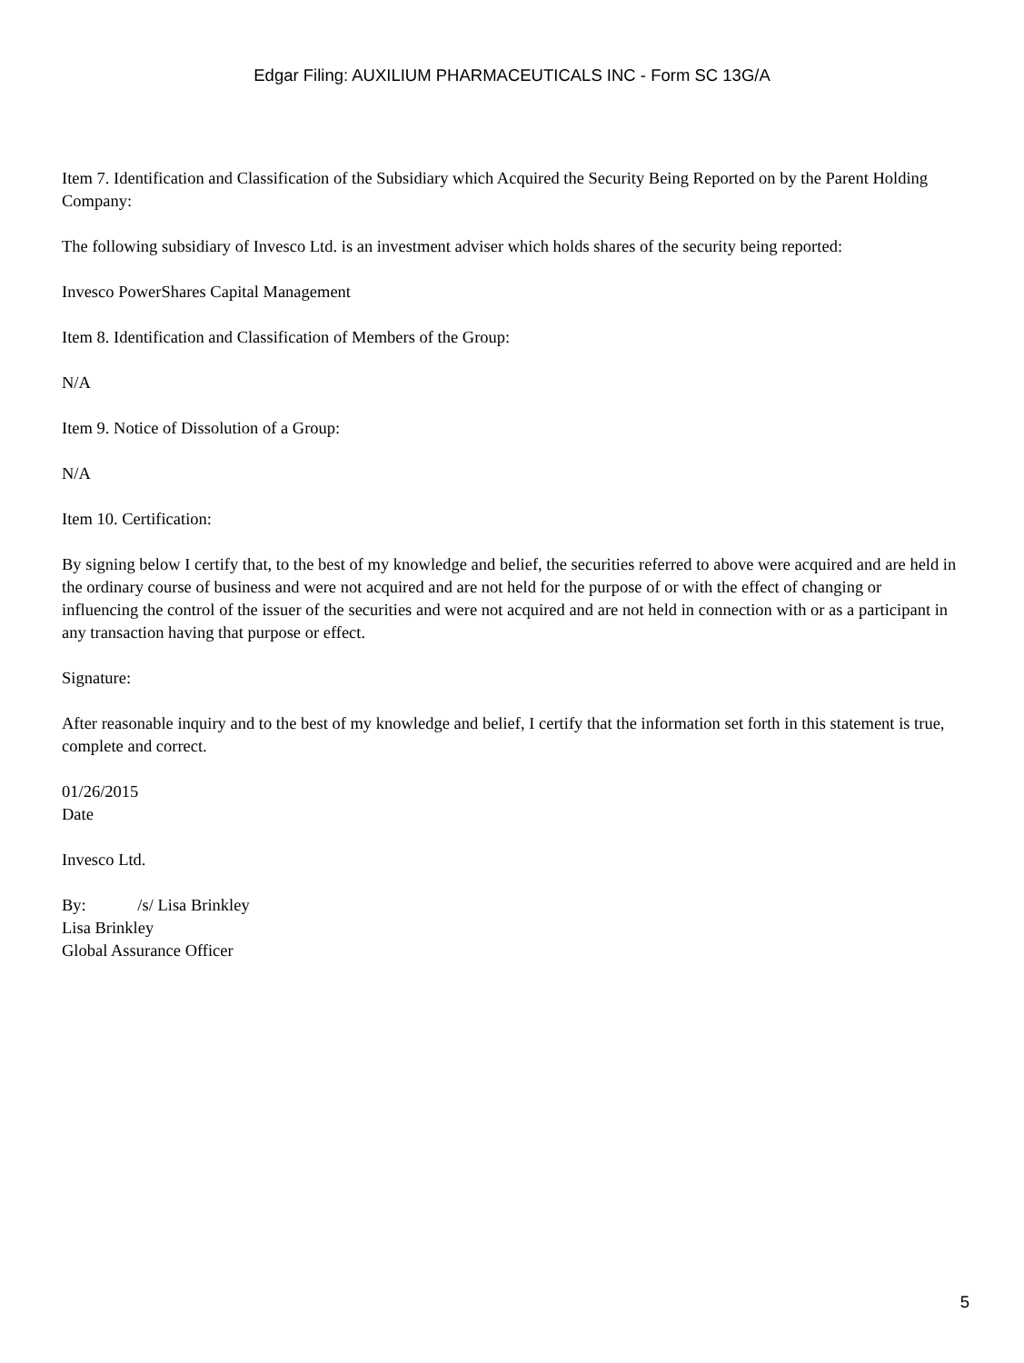Edgar Filing: AUXILIUM PHARMACEUTICALS INC - Form SC 13G/A
Item 7. Identification and Classification of the Subsidiary which Acquired the Security Being Reported on by the Parent Holding Company:
The following subsidiary of Invesco Ltd. is an investment adviser which holds shares of the security being reported:
Invesco PowerShares Capital Management
Item 8. Identification and Classification of Members of the Group:
N/A
Item 9. Notice of Dissolution of a Group:
N/A
Item 10. Certification:
By signing below I certify that, to the best of my knowledge and belief, the securities referred to above were acquired and are held in the ordinary course of business and were not acquired and are not held for the purpose of or with the effect of changing or influencing the control of the issuer of the securities and were not acquired and are not held in connection with or as a participant in any transaction having that purpose or effect.
Signature:
After reasonable inquiry and to the best of my knowledge and belief, I certify that the information set forth in this statement is true, complete and correct.
01/26/2015
Date
Invesco Ltd.
By: /s/ Lisa Brinkley
Lisa Brinkley
Global Assurance Officer
5